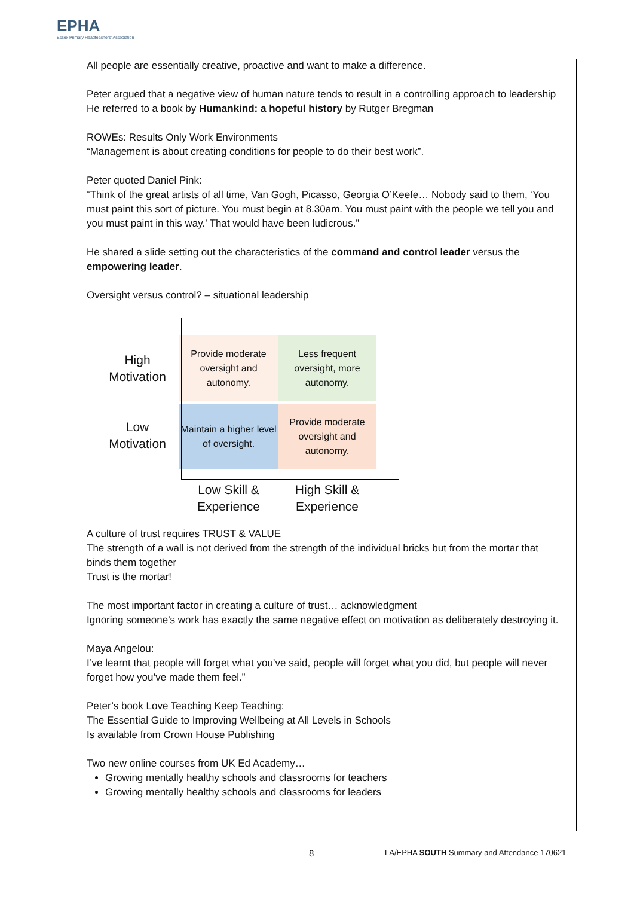EPHA
Essex Primary Headteachers' Association
All people are essentially creative, proactive and want to make a difference.
Peter argued that a negative view of human nature tends to result in a controlling approach to leadership
He referred to a book by Humankind: a hopeful history by Rutger Bregman
ROWEs: Results Only Work Environments
“Management is about creating conditions for people to do their best work”.
Peter quoted Daniel Pink:
“Think of the great artists of all time, Van Gogh, Picasso, Georgia O’Keefe… Nobody said to them, ‘You must paint this sort of picture. You must begin at 8.30am. You must paint with the people we tell you and you must paint in this way.’ That would have been ludicrous.”
He shared a slide setting out the characteristics of the command and control leader versus the empowering leader.
Oversight versus control? – situational leadership
High
Motivation
Provide moderate oversight and autonomy.
Less frequent oversight, more autonomy.
Low
Motivation
Maintain a higher level of oversight.
Provide moderate oversight and autonomy.
Low Skill &
Experience
High Skill &
Experience
A culture of trust requires TRUST & VALUE
The strength of a wall is not derived from the strength of the individual bricks but from the mortar that binds them together
Trust is the mortar!
The most important factor in creating a culture of trust… acknowledgment
Ignoring someone’s work has exactly the same negative effect on motivation as deliberately destroying it.
Maya Angelou:
I’ve learnt that people will forget what you’ve said, people will forget what you did, but people will never forget how you’ve made them feel.”
Peter’s book Love Teaching Keep Teaching:
The Essential Guide to Improving Wellbeing at All Levels in Schools
Is available from Crown House Publishing
Two new online courses from UK Ed Academy…
Growing mentally healthy schools and classrooms for teachers
Growing mentally healthy schools and classrooms for leaders
8 LA/EPHA SOUTH Summary and Attendance 170621